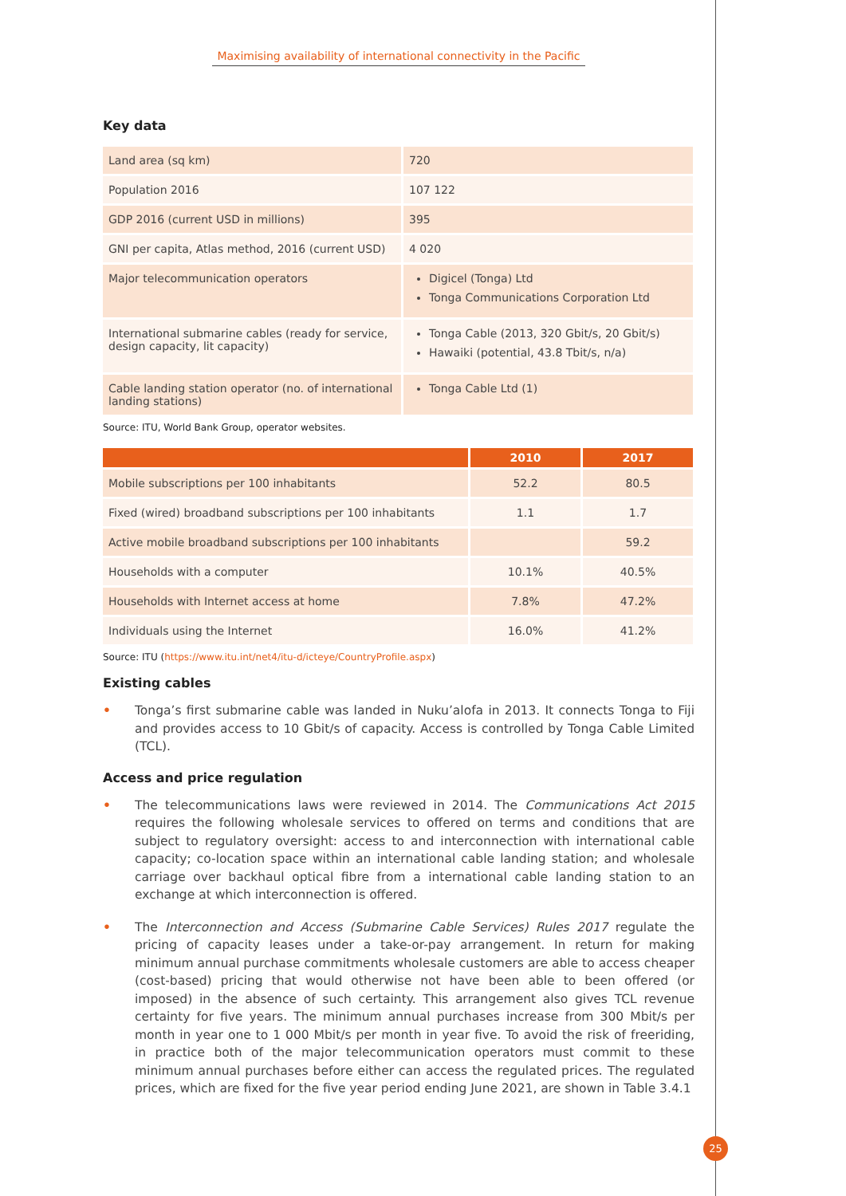Maximising availability of international connectivity in the Pacific
Key data
| Land area (sq km) | 720 |
| Population 2016 | 107 122 |
| GDP 2016 (current USD in millions) | 395 |
| GNI per capita, Atlas method, 2016 (current USD) | 4 020 |
| Major telecommunication operators | Digicel (Tonga) Ltd Tonga Communications Corporation Ltd |
| International submarine cables (ready for service, design capacity, lit capacity) | Tonga Cable (2013, 320 Gbit/s, 20 Gbit/s) Hawaiki (potential, 43.8 Tbit/s, n/a) |
| Cable landing station operator (no. of international landing stations) | Tonga Cable Ltd (1) |
Source: ITU, World Bank Group, operator websites.
| | 2010 | 2017 |
| --- | --- | --- |
| Mobile subscriptions per 100 inhabitants | 52.2 | 80.5 |
| Fixed (wired) broadband subscriptions per 100 inhabitants | 1.1 | 1.7 |
| Active mobile broadband subscriptions per 100 inhabitants | | 59.2 |
| Households with a computer | 10.1% | 40.5% |
| Households with Internet access at home | 7.8% | 47.2% |
| Individuals using the Internet | 16.0% | 41.2% |
Source: ITU (https://www.itu.int/net4/itu-d/icteye/CountryProfile.aspx)
Existing cables
• Tonga’s first submarine cable was landed in Nuku’alofa in 2013. It connects Tonga to Fiji and provides access to 10 Gbit/s of capacity. Access is controlled by Tonga Cable Limited (TCL).
Access and price regulation
• The telecommunications laws were reviewed in 2014. The Communications Act 2015 requires the following wholesale services to offered on terms and conditions that are subject to regulatory oversight: access to and interconnection with international cable capacity; co-location space within an international cable landing station; and wholesale carriage over backhaul optical fibre from a international cable landing station to an exchange at which interconnection is offered.
• The Interconnection and Access (Submarine Cable Services) Rules 2017 regulate the pricing of capacity leases under a take-or-pay arrangement. In return for making minimum annual purchase commitments wholesale customers are able to access cheaper (cost-based) pricing that would otherwise not have been able to been offered (or imposed) in the absence of such certainty. This arrangement also gives TCL revenue certainty for five years. The minimum annual purchases increase from 300 Mbit/s per month in year one to 1 000 Mbit/s per month in year five. To avoid the risk of freeriding, in practice both of the major telecommunication operators must commit to these minimum annual purchases before either can access the regulated prices. The regulated prices, which are fixed for the five year period ending June 2021, are shown in Table 3.4.1
25